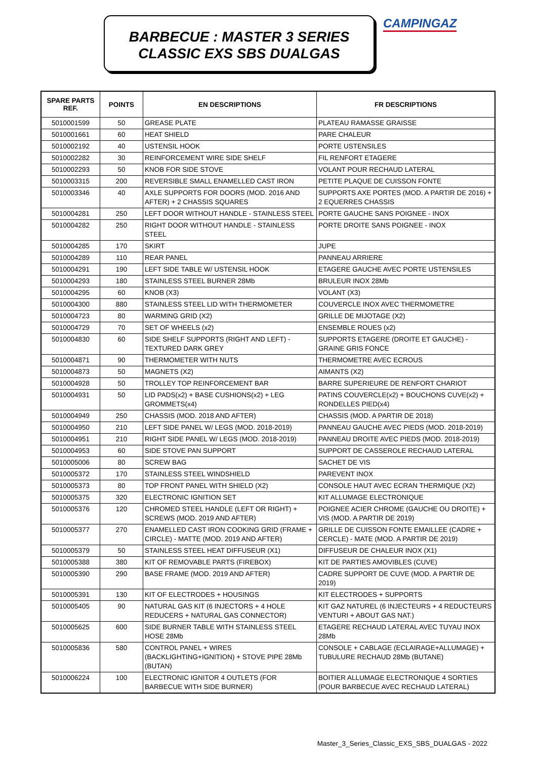BARBECUE : MASTER 3 SERIES
CLASSIC EXS SBS DUALGAS
CAMPINGAZ
| SPARE PARTS REF. | POINTS | EN DESCRIPTIONS | FR DESCRIPTIONS |
| --- | --- | --- | --- |
| 5010001599 | 50 | GREASE PLATE | PLATEAU RAMASSE GRAISSE |
| 5010001661 | 60 | HEAT SHIELD | PARE CHALEUR |
| 5010002192 | 40 | USTENSIL HOOK | PORTE USTENSILES |
| 5010002282 | 30 | REINFORCEMENT WIRE SIDE SHELF | FIL RENFORT ETAGERE |
| 5010002293 | 50 | KNOB FOR SIDE STOVE | VOLANT POUR RECHAUD LATERAL |
| 5010003315 | 200 | REVERSIBLE SMALL ENAMELLED CAST IRON | PETITE PLAQUE DE CUISSON FONTE |
| 5010003346 | 40 | AXLE SUPPORTS FOR DOORS (MOD. 2016 AND AFTER) + 2 CHASSIS SQUARES | SUPPORTS AXE PORTES (MOD. A PARTIR DE 2016) + 2 EQUERRES CHASSIS |
| 5010004281 | 250 | LEFT DOOR WITHOUT HANDLE - STAINLESS STEEL | PORTE GAUCHE SANS POIGNEE - INOX |
| 5010004282 | 250 | RIGHT DOOR WITHOUT HANDLE - STAINLESS STEEL | PORTE DROITE SANS POIGNEE - INOX |
| 5010004285 | 170 | SKIRT | JUPE |
| 5010004289 | 110 | REAR PANEL | PANNEAU ARRIERE |
| 5010004291 | 190 | LEFT SIDE TABLE W/ USTENSIL HOOK | ETAGERE GAUCHE AVEC PORTE USTENSILES |
| 5010004293 | 180 | STAINLESS STEEL BURNER 28Mb | BRULEUR INOX 28Mb |
| 5010004295 | 60 | KNOB (X3) | VOLANT (X3) |
| 5010004300 | 880 | STAINLESS STEEL LID WITH THERMOMETER | COUVERCLE INOX AVEC THERMOMETRE |
| 5010004723 | 80 | WARMING GRID (X2) | GRILLE DE MIJOTAGE (X2) |
| 5010004729 | 70 | SET OF WHEELS (x2) | ENSEMBLE ROUES (x2) |
| 5010004830 | 60 | SIDE SHELF SUPPORTS (RIGHT AND LEFT) - TEXTURED DARK GREY | SUPPORTS ETAGERE (DROITE ET GAUCHE) - GRAINE GRIS FONCE |
| 5010004871 | 90 | THERMOMETER WITH NUTS | THERMOMETRE AVEC ECROUS |
| 5010004873 | 50 | MAGNETS (X2) | AIMANTS (X2) |
| 5010004928 | 50 | TROLLEY TOP REINFORCEMENT BAR | BARRE SUPERIEURE DE RENFORT CHARIOT |
| 5010004931 | 50 | LID PADS(x2) + BASE CUSHIONS(x2) + LEG GROMMETS(x4) | PATINS COUVERCLE(x2) + BOUCHONS CUVE(x2) + RONDELLES PIED(x4) |
| 5010004949 | 250 | CHASSIS (MOD. 2018 AND AFTER) | CHASSIS (MOD. A PARTIR DE 2018) |
| 5010004950 | 210 | LEFT SIDE PANEL W/ LEGS (MOD. 2018-2019) | PANNEAU GAUCHE AVEC PIEDS (MOD. 2018-2019) |
| 5010004951 | 210 | RIGHT SIDE PANEL W/ LEGS (MOD. 2018-2019) | PANNEAU DROITE AVEC PIEDS (MOD. 2018-2019) |
| 5010004953 | 60 | SIDE STOVE PAN SUPPORT | SUPPORT DE CASSEROLE RECHAUD LATERAL |
| 5010005006 | 80 | SCREW BAG | SACHET DE VIS |
| 5010005372 | 170 | STAINLESS STEEL WINDSHIELD | PAREVENT INOX |
| 5010005373 | 80 | TOP FRONT PANEL WITH SHIELD (X2) | CONSOLE HAUT AVEC ECRAN THERMIQUE (X2) |
| 5010005375 | 320 | ELECTRONIC IGNITION SET | KIT ALLUMAGE ELECTRONIQUE |
| 5010005376 | 120 | CHROMED STEEL HANDLE (LEFT OR RIGHT) + SCREWS (MOD. 2019 AND AFTER) | POIGNEE ACIER CHROME (GAUCHE OU DROITE) + VIS (MOD. A PARTIR DE 2019) |
| 5010005377 | 270 | ENAMELLED CAST IRON COOKING GRID (FRAME + CIRCLE) - MATTE (MOD. 2019 AND AFTER) | GRILLE DE CUISSON FONTE EMAILLEE (CADRE + CERCLE) - MATE (MOD. A PARTIR DE 2019) |
| 5010005379 | 50 | STAINLESS STEEL HEAT DIFFUSEUR (X1) | DIFFUSEUR DE CHALEUR INOX (X1) |
| 5010005388 | 380 | KIT OF REMOVABLE PARTS (FIREBOX) | KIT DE PARTIES AMOVIBLES (CUVE) |
| 5010005390 | 290 | BASE FRAME (MOD. 2019 AND AFTER) | CADRE SUPPORT DE CUVE (MOD. A PARTIR DE 2019) |
| 5010005391 | 130 | KIT OF ELECTRODES + HOUSINGS | KIT ELECTRODES + SUPPORTS |
| 5010005405 | 90 | NATURAL GAS KIT (6 INJECTORS + 4 HOLE REDUCERS + NATURAL GAS CONNECTOR) | KIT GAZ NATUREL (6 INJECTEURS + 4 REDUCTEURS VENTURI + ABOUT GAS NAT.) |
| 5010005625 | 600 | SIDE BURNER TABLE WITH STAINLESS STEEL HOSE 28Mb | ETAGERE RECHAUD LATERAL AVEC TUYAU INOX 28Mb |
| 5010005836 | 580 | CONTROL PANEL + WIRES (BACKLIGHTING+IGNITION) + STOVE PIPE 28Mb (BUTAN) | CONSOLE + CABLAGE (ECLAIRAGE+ALLUMAGE) + TUBULURE RECHAUD 28Mb (BUTANE) |
| 5010006224 | 100 | ELECTRONIC IGNITOR 4 OUTLETS (FOR BARBECUE WITH SIDE BURNER) | BOITIER ALLUMAGE ELECTRONIQUE 4 SORTIES (POUR BARBECUE AVEC RECHAUD LATERAL) |
Master_3_Series_Classic_EXS_SBS_DUALGAS - 2022